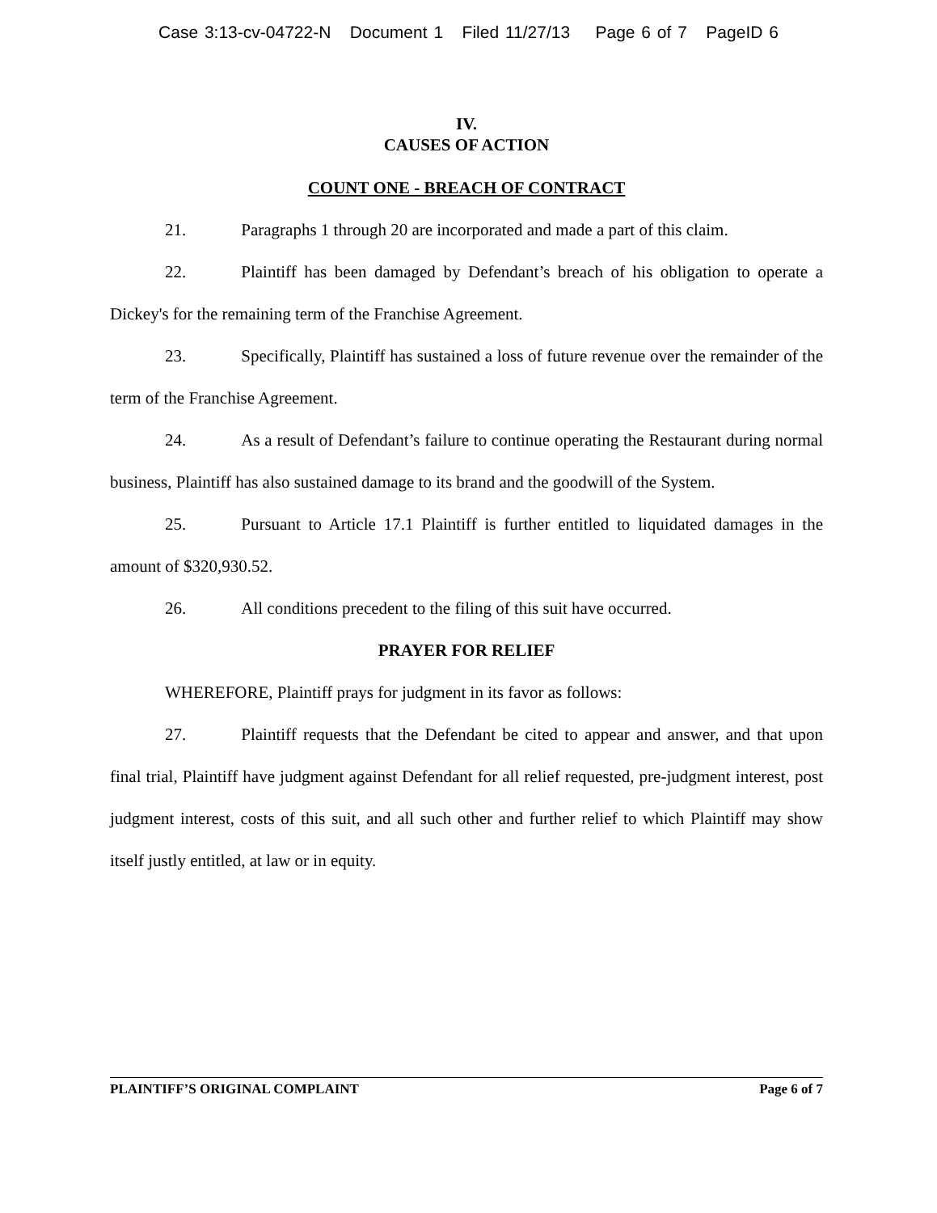Case 3:13-cv-04722-N Document 1 Filed 11/27/13 Page 6 of 7 PageID 6
IV.
CAUSES OF ACTION
COUNT ONE - BREACH OF CONTRACT
21. Paragraphs 1 through 20 are incorporated and made a part of this claim.
22. Plaintiff has been damaged by Defendant’s breach of his obligation to operate a Dickey's for the remaining term of the Franchise Agreement.
23. Specifically, Plaintiff has sustained a loss of future revenue over the remainder of the term of the Franchise Agreement.
24. As a result of Defendant’s failure to continue operating the Restaurant during normal business, Plaintiff has also sustained damage to its brand and the goodwill of the System.
25. Pursuant to Article 17.1 Plaintiff is further entitled to liquidated damages in the amount of $320,930.52.
26. All conditions precedent to the filing of this suit have occurred.
PRAYER FOR RELIEF
WHEREFORE, Plaintiff prays for judgment in its favor as follows:
27. Plaintiff requests that the Defendant be cited to appear and answer, and that upon final trial, Plaintiff have judgment against Defendant for all relief requested, pre-judgment interest, post judgment interest, costs of this suit, and all such other and further relief to which Plaintiff may show itself justly entitled, at law or in equity.
PLAINTIFF’S ORIGINAL COMPLAINT Page 6 of 7